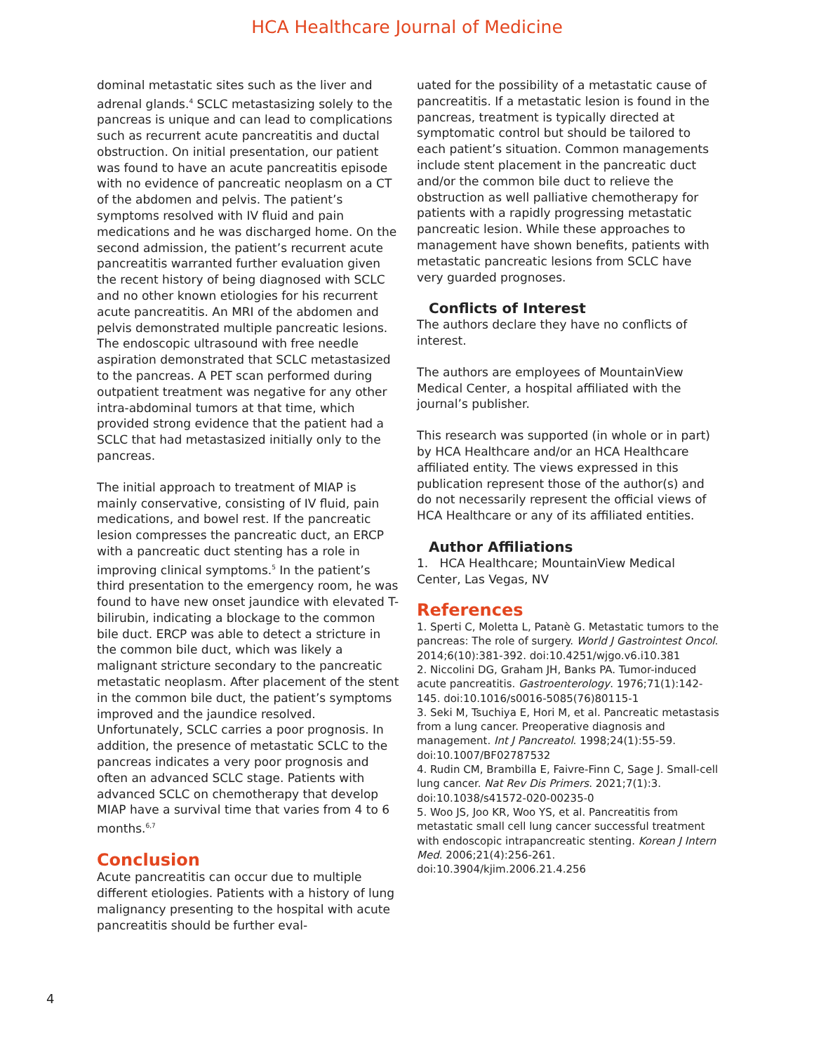HCA Healthcare Journal of Medicine
dominal metastatic sites such as the liver and adrenal glands.<sup>4</sup> SCLC metastasizing solely to the pancreas is unique and can lead to complications such as recurrent acute pancreatitis and ductal obstruction. On initial presentation, our patient was found to have an acute pancreatitis episode with no evidence of pancreatic neoplasm on a CT of the abdomen and pelvis. The patient’s symptoms resolved with IV fluid and pain medications and he was discharged home. On the second admission, the patient’s recurrent acute pancreatitis warranted further evaluation given the recent history of being diagnosed with SCLC and no other known etiologies for his recurrent acute pancreatitis. An MRI of the abdomen and pelvis demonstrated multiple pancreatic lesions. The endoscopic ultrasound with free needle aspiration demonstrated that SCLC metastasized to the pancreas. A PET scan performed during outpatient treatment was negative for any other intra-abdominal tumors at that time, which provided strong evidence that the patient had a SCLC that had metastasized initially only to the pancreas.
The initial approach to treatment of MIAP is mainly conservative, consisting of IV fluid, pain medications, and bowel rest. If the pancreatic lesion compresses the pancreatic duct, an ERCP with a pancreatic duct stenting has a role in improving clinical symptoms.<sup>5</sup> In the patient’s third presentation to the emergency room, he was found to have new onset jaundice with elevated T-bilirubin, indicating a blockage to the common bile duct. ERCP was able to detect a stricture in the common bile duct, which was likely a malignant stricture secondary to the pancreatic metastatic neoplasm. After placement of the stent in the common bile duct, the patient’s symptoms improved and the jaundice resolved. Unfortunately, SCLC carries a poor prognosis. In addition, the presence of metastatic SCLC to the pancreas indicates a very poor prognosis and often an advanced SCLC stage. Patients with advanced SCLC on chemotherapy that develop MIAP have a survival time that varies from 4 to 6 months.<sup>6,7</sup>
Conclusion
Acute pancreatitis can occur due to multiple different etiologies. Patients with a history of lung malignancy presenting to the hospital with acute pancreatitis should be further eval-
uated for the possibility of a metastatic cause of pancreatitis. If a metastatic lesion is found in the pancreas, treatment is typically directed at symptomatic control but should be tailored to each patient’s situation. Common managements include stent placement in the pancreatic duct and/or the common bile duct to relieve the obstruction as well palliative chemotherapy for patients with a rapidly progressing metastatic pancreatic lesion. While these approaches to management have shown benefits, patients with metastatic pancreatic lesions from SCLC have very guarded prognoses.
Conflicts of Interest
The authors declare they have no conflicts of interest.
The authors are employees of MountainView Medical Center, a hospital affiliated with the journal’s publisher.
This research was supported (in whole or in part) by HCA Healthcare and/or an HCA Healthcare affiliated entity. The views expressed in this publication represent those of the author(s) and do not necessarily represent the official views of HCA Healthcare or any of its affiliated entities.
Author Affiliations
1. HCA Healthcare; MountainView Medical Center, Las Vegas, NV
References
1. Sperti C, Moletta L, Patanè G. Metastatic tumors to the pancreas: The role of surgery. World J Gastrointest Oncol. 2014;6(10):381-392. doi:10.4251/wjgo.v6.i10.381
2. Niccolini DG, Graham JH, Banks PA. Tumor-induced acute pancreatitis. Gastroenterology. 1976;71(1):142-145. doi:10.1016/s0016-5085(76)80115-1
3. Seki M, Tsuchiya E, Hori M, et al. Pancreatic metastasis from a lung cancer. Preoperative diagnosis and management. Int J Pancreatol. 1998;24(1):55-59. doi:10.1007/BF02787532
4. Rudin CM, Brambilla E, Faivre-Finn C, Sage J. Small-cell lung cancer. Nat Rev Dis Primers. 2021;7(1):3. doi:10.1038/s41572-020-00235-0
5. Woo JS, Joo KR, Woo YS, et al. Pancreatitis from metastatic small cell lung cancer successful treatment with endoscopic intrapancreatic stenting. Korean J Intern Med. 2006;21(4):256-261. doi:10.3904/kjim.2006.21.4.256
4